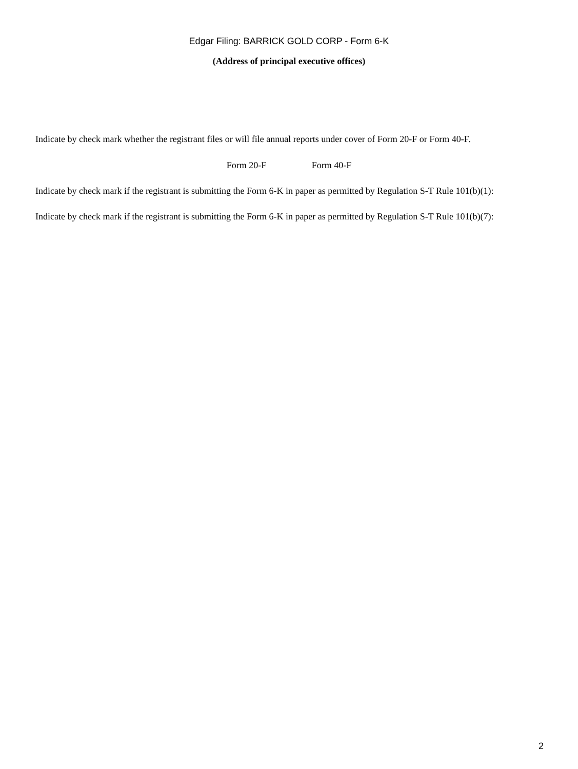Edgar Filing: BARRICK GOLD CORP - Form 6-K
(Address of principal executive offices)
Indicate by check mark whether the registrant files or will file annual reports under cover of Form 20-F or Form 40-F.
Form 20-F Form 40-F
Indicate by check mark if the registrant is submitting the Form 6-K in paper as permitted by Regulation S-T Rule 101(b)(1):
Indicate by check mark if the registrant is submitting the Form 6-K in paper as permitted by Regulation S-T Rule 101(b)(7):
2